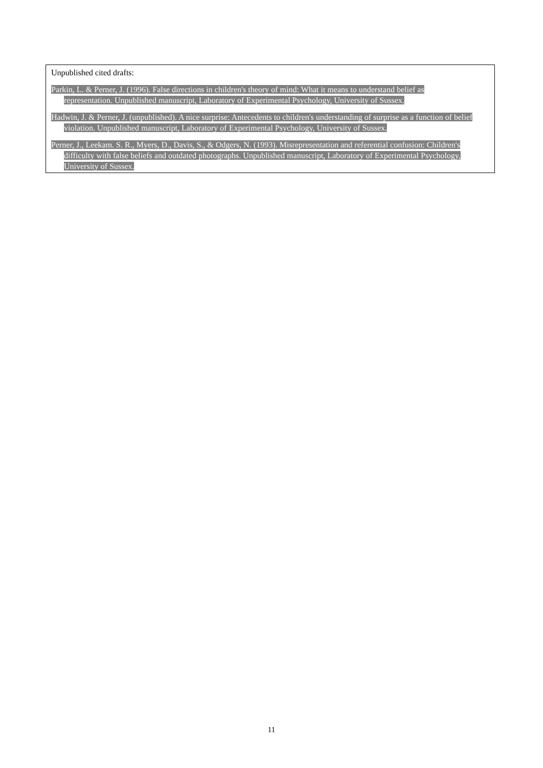Unpublished cited drafts:
Parkin, L. & Perner, J. (1996). False directions in children's theory of mind: What it means to understand belief as representation. Unpublished manuscript, Laboratory of Experimental Psychology, University of Sussex.
Hadwin, J. & Perner, J. (unpublished). A nice surprise: Antecedents to children's understanding of surprise as a function of belief violation. Unpublished manuscript, Laboratory of Experimental Psychology, University of Sussex.
Perner, J., Leekam. S. R., Myers, D., Davis, S., & Odgers, N. (1993). Misrepresentation and referential confusion: Children's difficulty with false beliefs and outdated photographs. Unpublished manuscript, Laboratory of Experimental Psychology, University of Sussex.
11